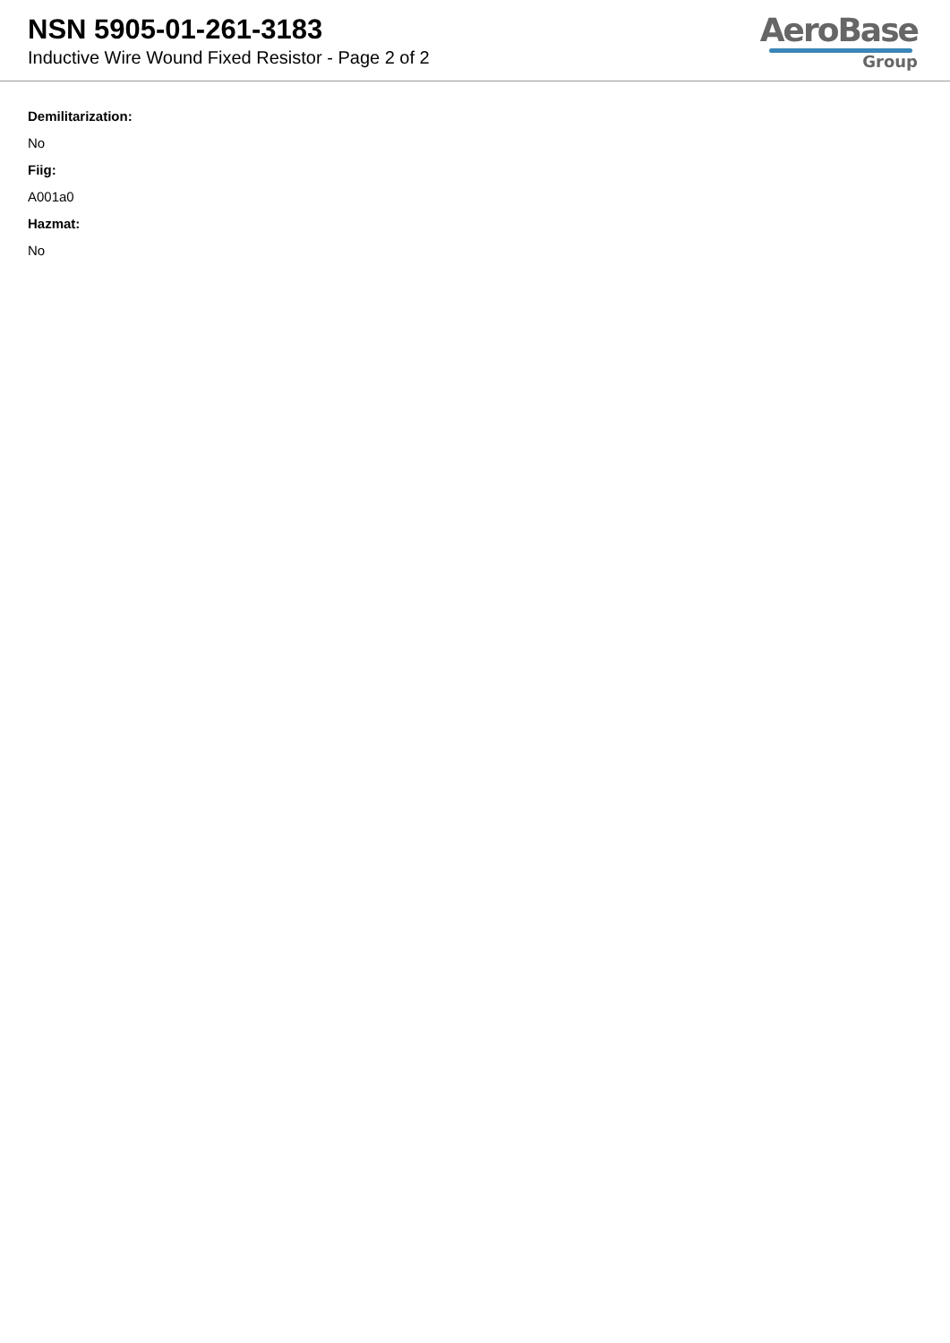NSN 5905-01-261-3183
Inductive Wire Wound Fixed Resistor - Page 2 of 2
AeroBase
Group
Demilitarization:
No
Fiig:
A001a0
Hazmat:
No